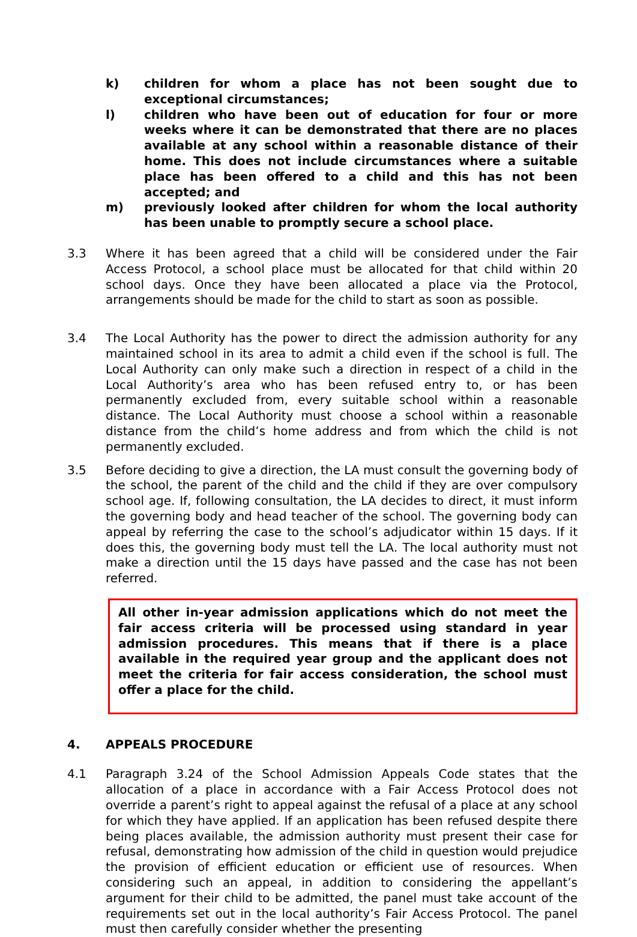k) children for whom a place has not been sought due to exceptional circumstances;
l) children who have been out of education for four or more weeks where it can be demonstrated that there are no places available at any school within a reasonable distance of their home. This does not include circumstances where a suitable place has been offered to a child and this has not been accepted; and
m) previously looked after children for whom the local authority has been unable to promptly secure a school place.
3.3 Where it has been agreed that a child will be considered under the Fair Access Protocol, a school place must be allocated for that child within 20 school days. Once they have been allocated a place via the Protocol, arrangements should be made for the child to start as soon as possible.
3.4 The Local Authority has the power to direct the admission authority for any maintained school in its area to admit a child even if the school is full. The Local Authority can only make such a direction in respect of a child in the Local Authority’s area who has been refused entry to, or has been permanently excluded from, every suitable school within a reasonable distance. The Local Authority must choose a school within a reasonable distance from the child’s home address and from which the child is not permanently excluded.
3.5 Before deciding to give a direction, the LA must consult the governing body of the school, the parent of the child and the child if they are over compulsory school age. If, following consultation, the LA decides to direct, it must inform the governing body and head teacher of the school. The governing body can appeal by referring the case to the school’s adjudicator within 15 days. If it does this, the governing body must tell the LA. The local authority must not make a direction until the 15 days have passed and the case has not been referred.
All other in-year admission applications which do not meet the fair access criteria will be processed using standard in year admission procedures. This means that if there is a place available in the required year group and the applicant does not meet the criteria for fair access consideration, the school must offer a place for the child.
4. APPEALS PROCEDURE
4.1 Paragraph 3.24 of the School Admission Appeals Code states that the allocation of a place in accordance with a Fair Access Protocol does not override a parent’s right to appeal against the refusal of a place at any school for which they have applied. If an application has been refused despite there being places available, the admission authority must present their case for refusal, demonstrating how admission of the child in question would prejudice the provision of efficient education or efficient use of resources. When considering such an appeal, in addition to considering the appellant’s argument for their child to be admitted, the panel must take account of the requirements set out in the local authority’s Fair Access Protocol. The panel must then carefully consider whether the presenting